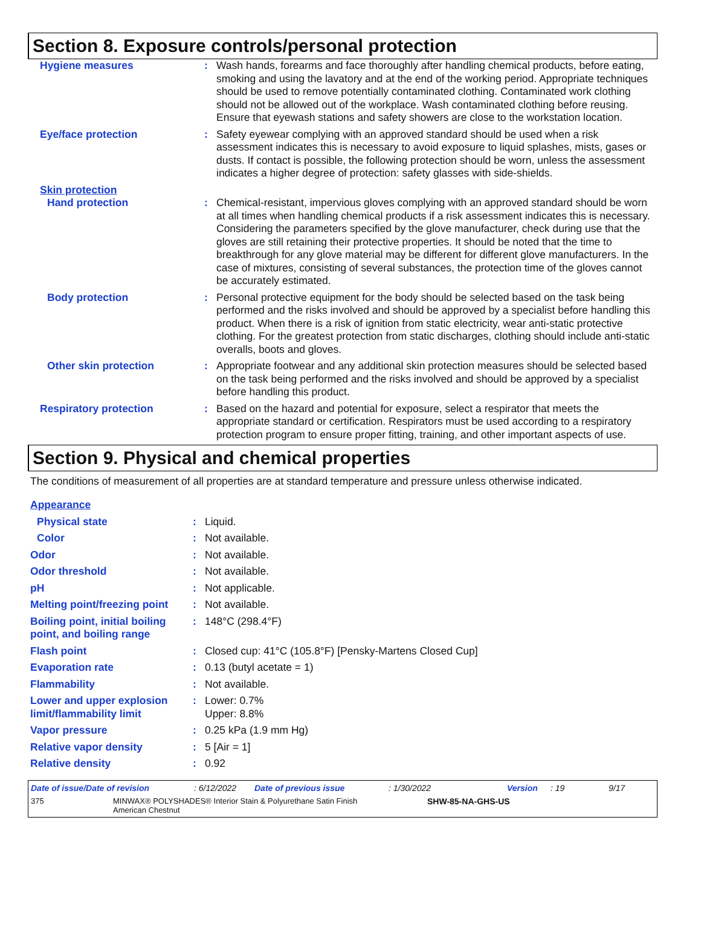Section 8. Exposure controls/personal protection
| Hygiene measures | : | Wash hands, forearms and face thoroughly after handling chemical products, before eating, smoking and using the lavatory and at the end of the working period. Appropriate techniques should be used to remove potentially contaminated clothing. Contaminated work clothing should not be allowed out of the workplace. Wash contaminated clothing before reusing. Ensure that eyewash stations and safety showers are close to the workstation location. |
| Eye/face protection | : | Safety eyewear complying with an approved standard should be used when a risk assessment indicates this is necessary to avoid exposure to liquid splashes, mists, gases or dusts. If contact is possible, the following protection should be worn, unless the assessment indicates a higher degree of protection: safety glasses with side-shields. |
| Skin protection | | |
| Hand protection | : | Chemical-resistant, impervious gloves complying with an approved standard should be worn at all times when handling chemical products if a risk assessment indicates this is necessary. Considering the parameters specified by the glove manufacturer, check during use that the gloves are still retaining their protective properties. It should be noted that the time to breakthrough for any glove material may be different for different glove manufacturers. In the case of mixtures, consisting of several substances, the protection time of the gloves cannot be accurately estimated. |
| Body protection | : | Personal protective equipment for the body should be selected based on the task being performed and the risks involved and should be approved by a specialist before handling this product. When there is a risk of ignition from static electricity, wear anti-static protective clothing. For the greatest protection from static discharges, clothing should include anti-static overalls, boots and gloves. |
| Other skin protection | : | Appropriate footwear and any additional skin protection measures should be selected based on the task being performed and the risks involved and should be approved by a specialist before handling this product. |
| Respiratory protection | : | Based on the hazard and potential for exposure, select a respirator that meets the appropriate standard or certification. Respirators must be used according to a respiratory protection program to ensure proper fitting, training, and other important aspects of use. |
Section 9. Physical and chemical properties
The conditions of measurement of all properties are at standard temperature and pressure unless otherwise indicated.
| Appearance | | |
| Physical state | : | Liquid. |
| Color | : | Not available. |
| Odor | : | Not available. |
| Odor threshold | : | Not available. |
| pH | : | Not applicable. |
| Melting point/freezing point | : | Not available. |
| Boiling point, initial boiling point, and boiling range | : | 148°C (298.4°F) |
| Flash point | : | Closed cup: 41°C (105.8°F) [Pensky-Martens Closed Cup] |
| Evaporation rate | : | 0.13 (butyl acetate = 1) |
| Flammability | : | Not available. |
| Lower and upper explosion limit/flammability limit | : | Lower: 0.7% Upper: 8.8% |
| Vapor pressure | : | 0.25 kPa (1.9 mm Hg) |
| Relative vapor density | : | 5 [Air = 1] |
| Relative density | : | 0.92 |
Date of issue/Date of revision: 6/12/2022 Date of previous issue: 1/30/2022 Version: 19 9/17
375 MINWAX® POLYSHADES® Interior Stain & Polyurethane Satin Finish
American Chestnut SHW-85-NA-GHS-US